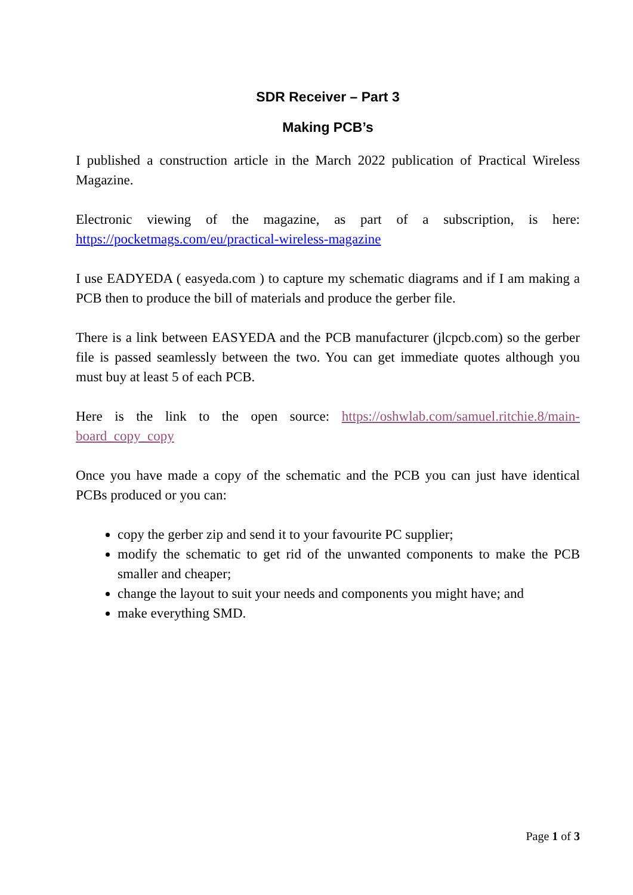SDR Receiver – Part 3
Making PCB’s
I published a construction article in the March 2022 publication of Practical Wireless Magazine.
Electronic viewing of the magazine, as part of a subscription, is here: https://pocketmags.com/eu/practical-wireless-magazine
I use EADYEDA ( easyeda.com ) to capture my schematic diagrams and if I am making a PCB then to produce the bill of materials and produce the gerber file.
There is a link between EASYEDA and the PCB manufacturer (jlcpcb.com) so the gerber file is passed seamlessly between the two. You can get immediate quotes although you must buy at least 5 of each PCB.
Here is the link to the open source: https://oshwlab.com/samuel.ritchie.8/main-board_copy_copy
Once you have made a copy of the schematic and the PCB you can just have identical PCBs produced or you can:
copy the gerber zip and send it to your favourite PC supplier;
modify the schematic to get rid of the unwanted components to make the PCB smaller and cheaper;
change the layout to suit your needs and components you might have; and
make everything SMD.
Page 1 of 3